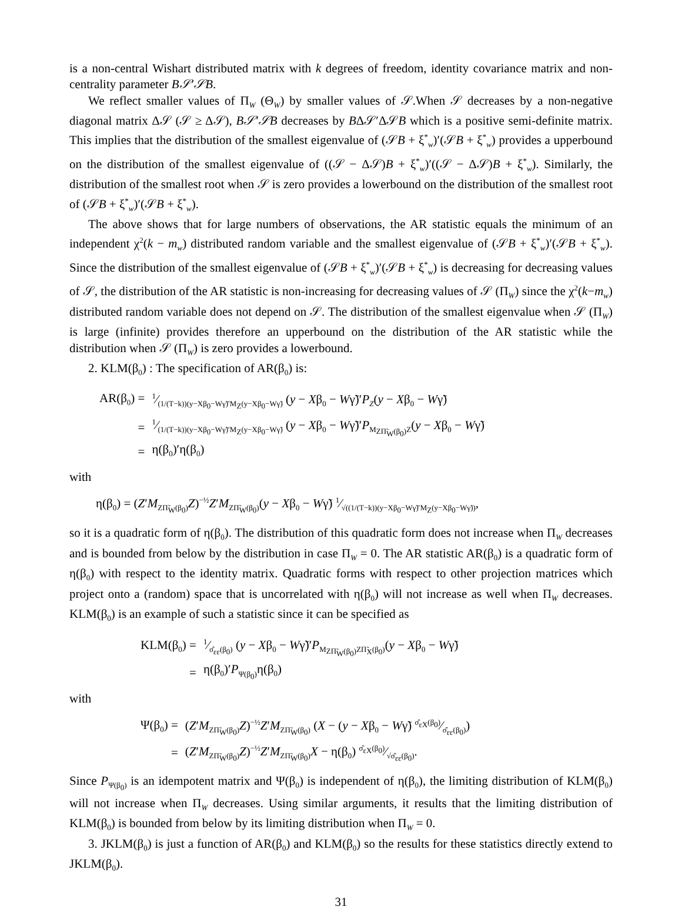is a non-central Wishart distributed matrix with k degrees of freedom, identity covariance matrix and non-centrality parameter B𝒮′𝒮B.
We reflect smaller values of Π<sub>W</sub> (Θ<sub>W</sub>) by smaller values of 𝒮.When 𝒮 decreases by a non-negative diagonal matrix Δ𝒮 (𝒮 ≥ Δ𝒮), B𝒮′𝒮B decreases by BΔ𝒮′Δ𝒮B which is a positive semi-definite matrix. This implies that the distribution of the smallest eigenvalue of (𝒮B + ξ<sup>*</sup><sub>w</sub>)′(𝒮B + ξ<sup>*</sup><sub>w</sub>) provides a upperbound on the distribution of the smallest eigenvalue of ((𝒮 − Δ𝒮)B + ξ<sup>*</sup><sub>w</sub>)′((𝒮 − Δ𝒮)B + ξ<sup>*</sup><sub>w</sub>). Similarly, the distribution of the smallest root when 𝒮 is zero provides a lowerbound on the distribution of the smallest root of (𝒮B + ξ<sup>*</sup><sub>w</sub>)′(𝒮B + ξ<sup>*</sup><sub>w</sub>).
The above shows that for large numbers of observations, the AR statistic equals the minimum of an independent χ<sup>2</sup>(k − m<sub>w</sub>) distributed random variable and the smallest eigenvalue of (𝒮B + ξ<sup>*</sup><sub>w</sub>)′(𝒮B + ξ<sup>*</sup><sub>w</sub>). Since the distribution of the smallest eigenvalue of (𝒮B + ξ<sup>*</sup><sub>w</sub>)′(𝒮B + ξ<sup>*</sup><sub>w</sub>) is decreasing for decreasing values of 𝒮, the distribution of the AR statistic is non-increasing for decreasing values of 𝒮 (Π<sub>W</sub>) since the χ<sup>2</sup>(k−m<sub>w</sub>) distributed random variable does not depend on 𝒮. The distribution of the smallest eigenvalue when 𝒮 (Π<sub>W</sub>) is large (infinite) provides therefore an upperbound on the distribution of the AR statistic while the distribution when 𝒮 (Π<sub>W</sub>) is zero provides a lowerbound.
2. KLM(β<sub>0</sub>) : The specification of AR(β<sub>0</sub>) is:
| AR(β<sub>0</sub>) = | 1⁄(1/(T−k))(y−Xβ<sub>0</sub>−Wγ̃)′M<sub>Z</sub>(y−Xβ<sub>0</sub>−Wγ̃) ( y − X β<sub>0</sub> − W γ̃)′ P<sub>Z</sub> ( y − X β<sub>0</sub> − W γ̃) |
| = | 1⁄(1/(T−k))(y−Xβ<sub>0</sub>−Wγ̃)′M<sub>Z</sub>(y−Xβ<sub>0</sub>−Wγ̃) ( y − X β<sub>0</sub> − W γ̃)′ P<sub>M<sub>ZΠ̃<sub>W</sub>(β<sub>0</sub>)</sub>Z</sub>( y − X β<sub>0</sub> − W γ̃) |
| = | η(β<sub>0</sub>)′η(β<sub>0</sub>) |
with
η(β<sub>0</sub>) = (Z′M<sub>ZΠ̃<sub>W</sub>(β<sub>0</sub>)</sub>Z)<sup>−½</sup>Z′M<sub>ZΠ̃<sub>W</sub>(β<sub>0</sub>)</sub>(y − Xβ<sub>0</sub> − Wγ̃) 1⁄√((1/(T−k))(y−Xβ<sub>0</sub>−Wγ̃)′M<sub>Z</sub>(y−Xβ<sub>0</sub>−Wγ̃)),
so it is a quadratic form of η(β<sub>0</sub>). The distribution of this quadratic form does not increase when Π<sub>W</sub> decreases and is bounded from below by the distribution in case Π<sub>W</sub> = 0. The AR statistic AR(β<sub>0</sub>) is a quadratic form of η(β<sub>0</sub>) with respect to the identity matrix. Quadratic forms with respect to other projection matrices which project onto a (random) space that is uncorrelated with η(β<sub>0</sub>) will not increase as well when Π<sub>W</sub> decreases. KLM(β<sub>0</sub>) is an example of such a statistic since it can be specified as
| KLM(β<sub>0</sub>) = | 1⁄σ̂<sub>εε</sub>(β<sub>0</sub>) ( y − X β<sub>0</sub> − W γ̃)′ P<sub>M<sub>ZΠ̃<sub>W</sub>(β<sub>0</sub>)</sub>ZΠ̃<sub>X</sub>(β<sub>0</sub>)</sub>( y − X β<sub>0</sub> − W γ̃) |
| = | η(β<sub>0</sub>)′ P<sub>Ψ(β<sub>0</sub>)</sub>η(β<sub>0</sub>) |
with
| Ψ(β<sub>0</sub>) = | ( Z ′ M<sub>ZΠ̃<sub>W</sub>(β<sub>0</sub>)</sub> Z )<sup>−½</sup> Z ′ M<sub>ZΠ̃<sub>W</sub>(β<sub>0</sub>)</sub> ( X − ( y − X β<sub>0</sub> − W γ̃) σ̂<sub>εX</sub>(β<sub>0</sub>)⁄σ̂<sub>εε</sub>(β<sub>0</sub>)) |
| = | ( Z ′ M<sub>ZΠ̃<sub>W</sub>(β<sub>0</sub>)</sub> Z )<sup>−½</sup> Z ′ M<sub>ZΠ̃<sub>W</sub>(β<sub>0</sub>)</sub> X − η(β<sub>0</sub>) σ̂<sub>εX</sub>(β<sub>0</sub>)⁄√σ̂<sub>εε</sub>(β<sub>0</sub>). |
Since P<sub>Ψ(β<sub>0</sub>)</sub> is an idempotent matrix and Ψ(β<sub>0</sub>) is independent of η(β<sub>0</sub>), the limiting distribution of KLM(β<sub>0</sub>) will not increase when Π<sub>W</sub> decreases. Using similar arguments, it results that the limiting distribution of KLM(β<sub>0</sub>) is bounded from below by its limiting distribution when Π<sub>W</sub> = 0.
3. JKLM(β<sub>0</sub>) is just a function of AR(β<sub>0</sub>) and KLM(β<sub>0</sub>) so the results for these statistics directly extend to JKLM(β<sub>0</sub>).
31